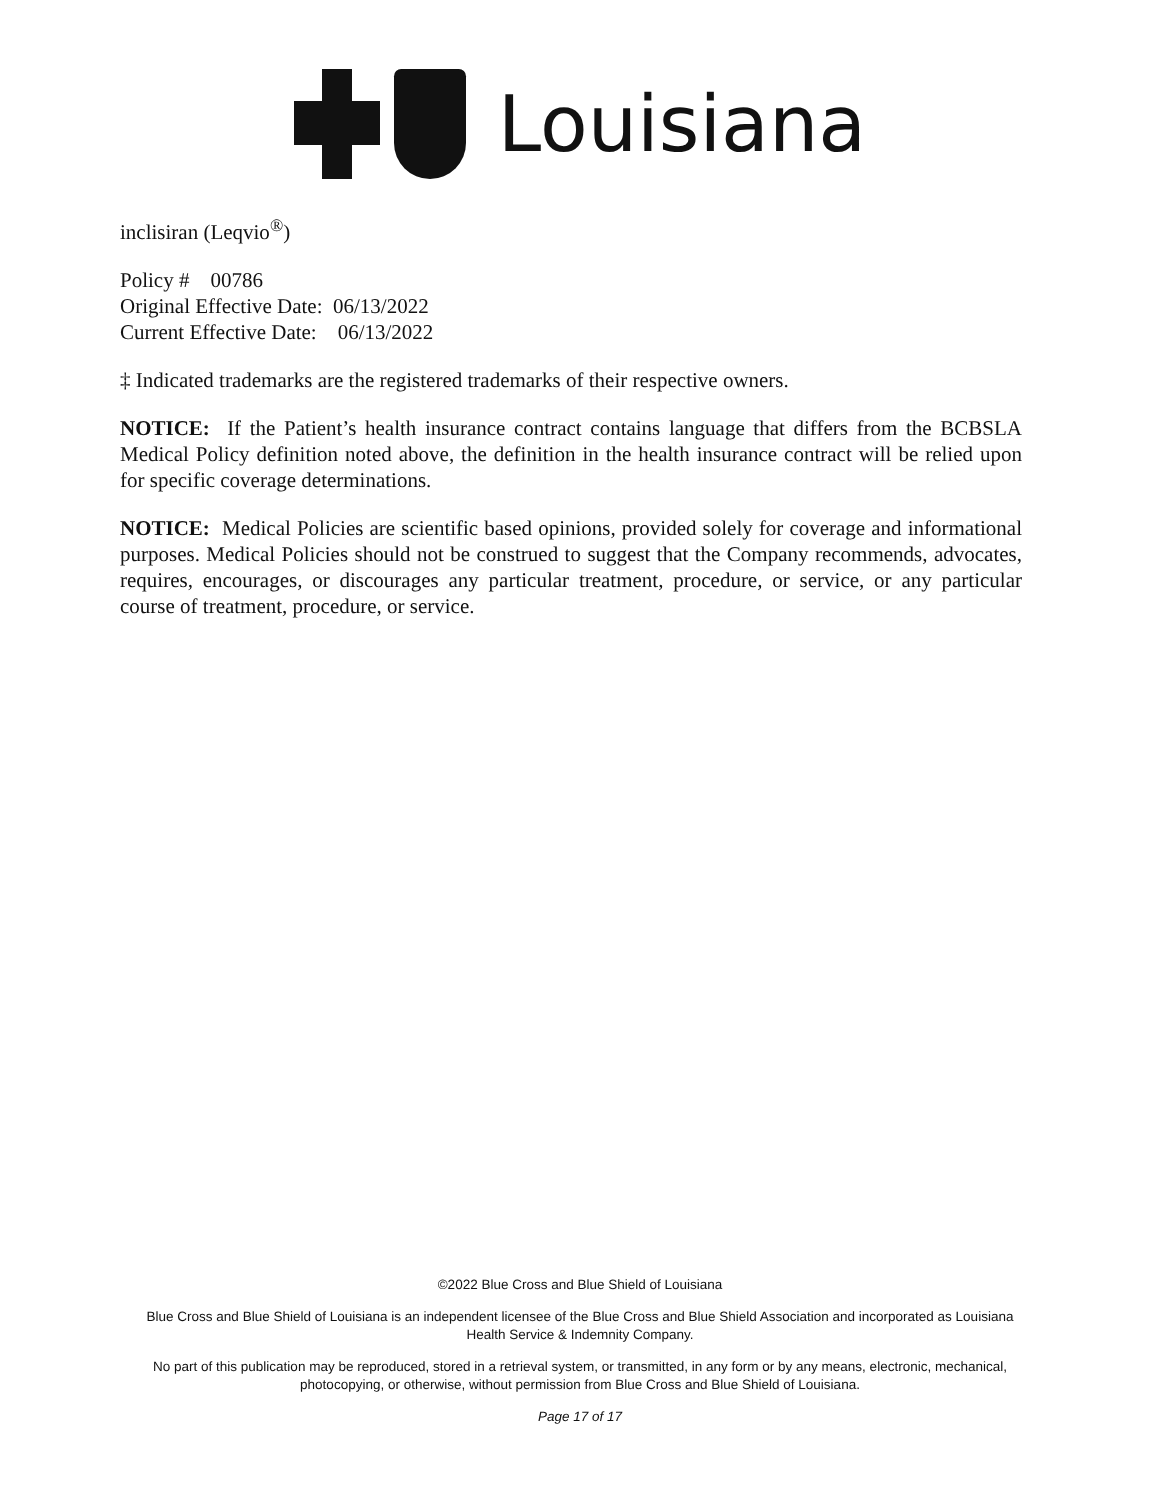Louisiana
inclisiran (Leqvio<sup>®</sup>)
Policy # 00786
Original Effective Date: 06/13/2022
Current Effective Date: 06/13/2022
‡ Indicated trademarks are the registered trademarks of their respective owners.
NOTICE: If the Patient’s health insurance contract contains language that differs from the BCBSLA Medical Policy definition noted above, the definition in the health insurance contract will be relied upon for specific coverage determinations.
NOTICE: Medical Policies are scientific based opinions, provided solely for coverage and informational purposes. Medical Policies should not be construed to suggest that the Company recommends, advocates, requires, encourages, or discourages any particular treatment, procedure, or service, or any particular course of treatment, procedure, or service.
©2022 Blue Cross and Blue Shield of Louisiana
Blue Cross and Blue Shield of Louisiana is an independent licensee of the Blue Cross and Blue Shield Association and incorporated as Louisiana Health Service & Indemnity Company.
No part of this publication may be reproduced, stored in a retrieval system, or transmitted, in any form or by any means, electronic, mechanical, photocopying, or otherwise, without permission from Blue Cross and Blue Shield of Louisiana.
Page 17 of 17